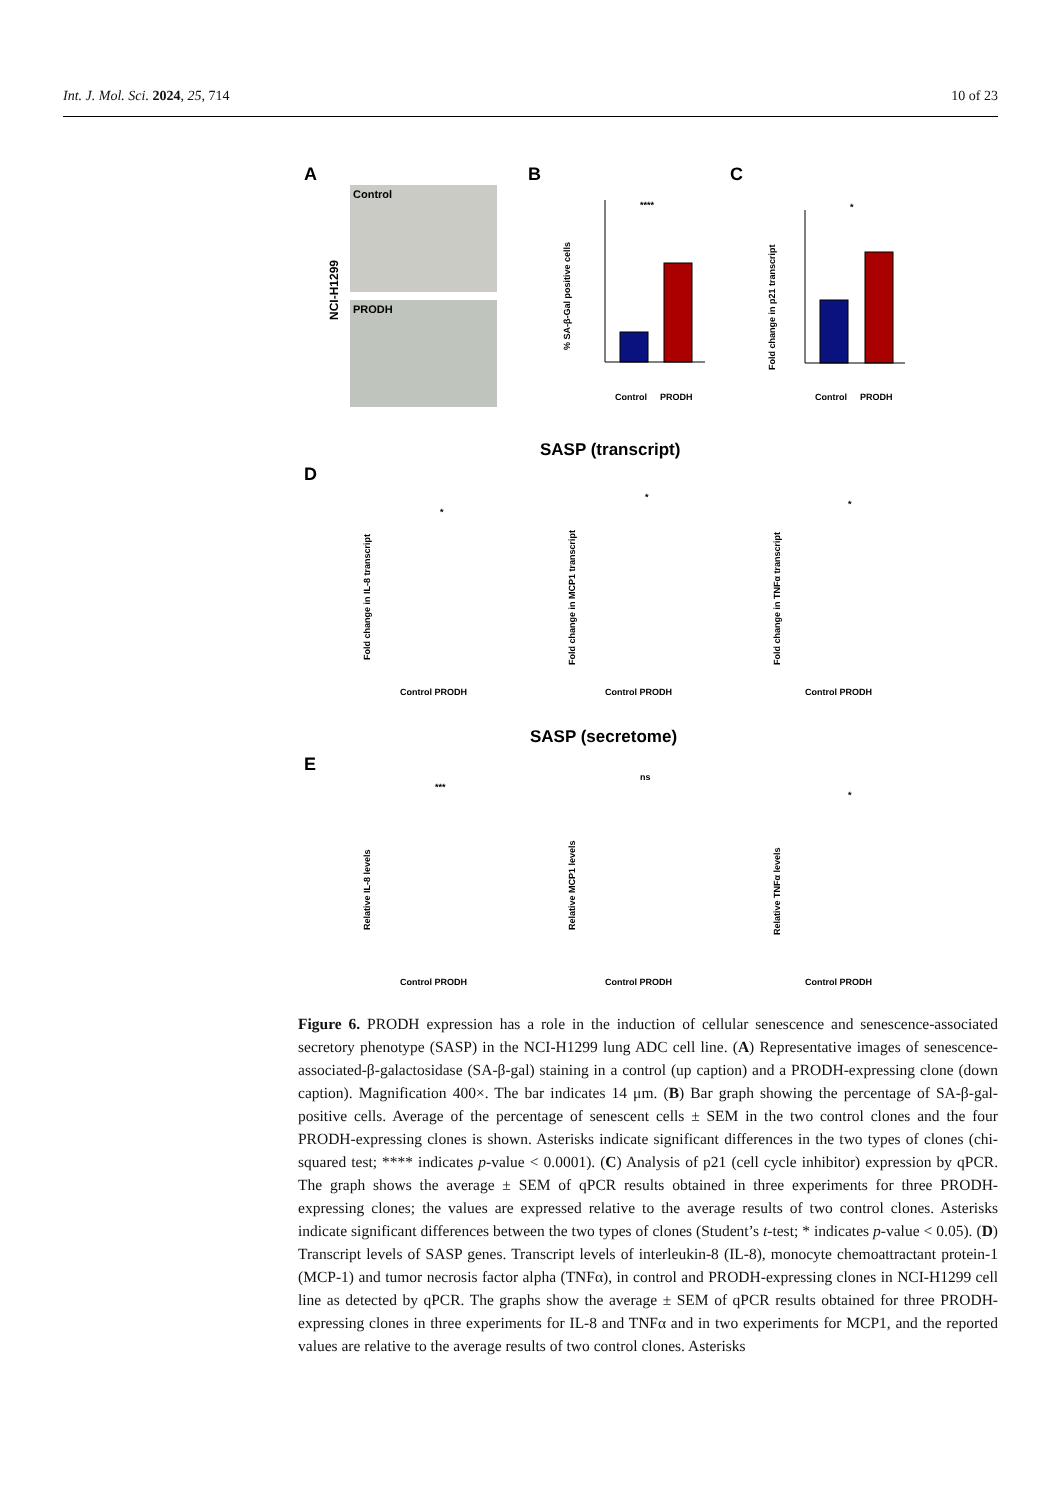Int. J. Mol. Sci. 2024, 25, 714 10 of 23
A
Control
PRODH
NCI-H1299
B
****
Control
PRODH
% SA-β-Gal positive cells
C
*
Control
PRODH
Fold change in p21 transcript
SASP (transcript)
D
Fold change in IL-8 transcript
Fold change in MCP1 transcript
Fold change in TNFα transcript
*
*
*
Control PRODH
Control PRODH
Control PRODH
SASP (secretome)
E
Relative IL-8 levels
Relative MCP1 levels
Relative TNFα levels
***
ns
*
Control PRODH
Control PRODH
Control PRODH
Figure 6. PRODH expression has a role in the induction of cellular senescence and senescence-associated secretory phenotype (SASP) in the NCI-H1299 lung ADC cell line. (A) Representative images of senescence-associated-β-galactosidase (SA-β-gal) staining in a control (up caption) and a PRODH-expressing clone (down caption). Magnification 400×. The bar indicates 14 μm. (B) Bar graph showing the percentage of SA-β-gal-positive cells. Average of the percentage of senescent cells ± SEM in the two control clones and the four PRODH-expressing clones is shown. Asterisks indicate significant differences in the two types of clones (chi-squared test; **** indicates p-value < 0.0001). (C) Analysis of p21 (cell cycle inhibitor) expression by qPCR. The graph shows the average ± SEM of qPCR results obtained in three experiments for three PRODH-expressing clones; the values are expressed relative to the average results of two control clones. Asterisks indicate significant differences between the two types of clones (Student’s t-test; * indicates p-value < 0.05). (D) Transcript levels of SASP genes. Transcript levels of interleukin-8 (IL-8), monocyte chemoattractant protein-1 (MCP-1) and tumor necrosis factor alpha (TNFα), in control and PRODH-expressing clones in NCI-H1299 cell line as detected by qPCR. The graphs show the average ± SEM of qPCR results obtained for three PRODH-expressing clones in three experiments for IL-8 and TNFα and in two experiments for MCP1, and the reported values are relative to the average results of two control clones. Asterisks